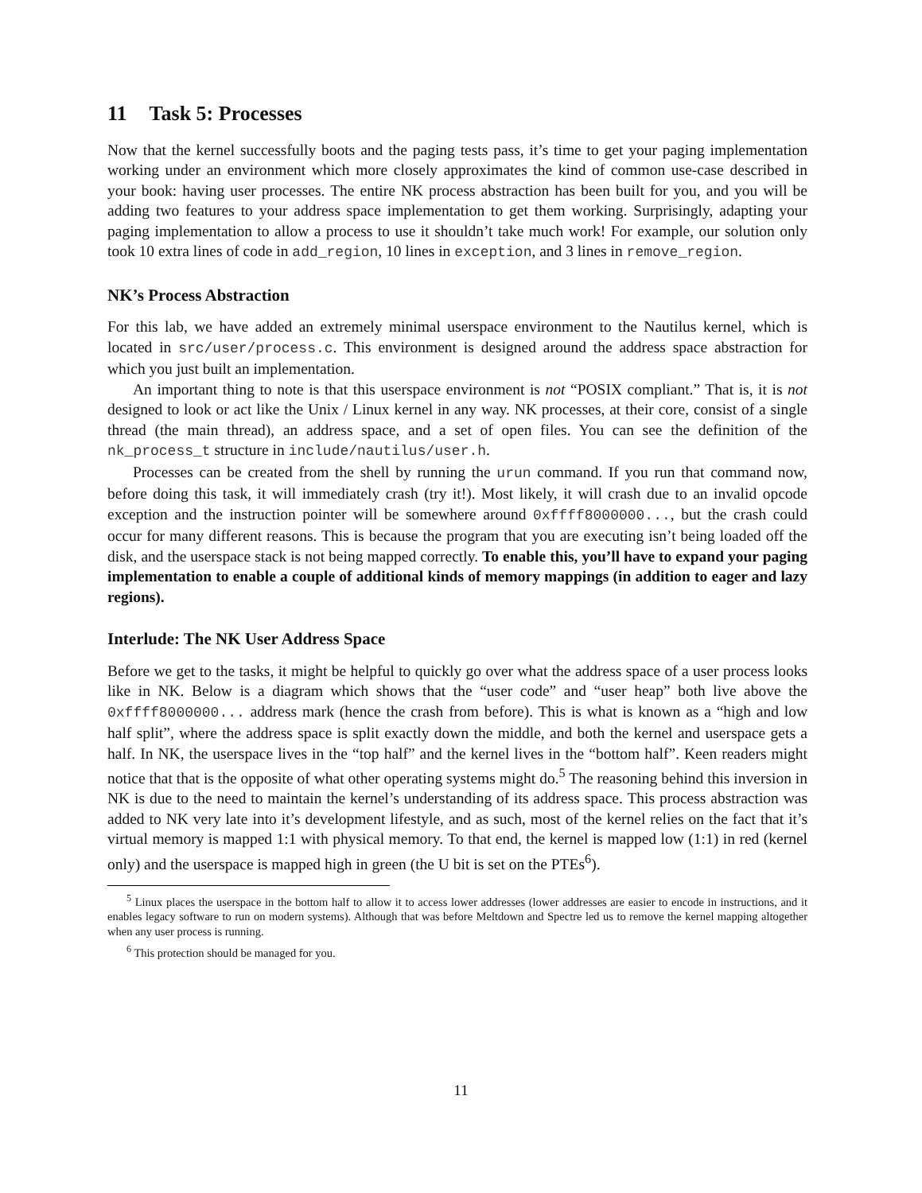11 Task 5: Processes
Now that the kernel successfully boots and the paging tests pass, it’s time to get your paging implementation working under an environment which more closely approximates the kind of common use-case described in your book: having user processes. The entire NK process abstraction has been built for you, and you will be adding two features to your address space implementation to get them working. Surprisingly, adapting your paging implementation to allow a process to use it shouldn’t take much work! For example, our solution only took 10 extra lines of code in add_region, 10 lines in exception, and 3 lines in remove_region.
NK’s Process Abstraction
For this lab, we have added an extremely minimal userspace environment to the Nautilus kernel, which is located in src/user/process.c. This environment is designed around the address space abstraction for which you just built an implementation.
An important thing to note is that this userspace environment is not “POSIX compliant.” That is, it is not designed to look or act like the Unix / Linux kernel in any way. NK processes, at their core, consist of a single thread (the main thread), an address space, and a set of open files. You can see the definition of the nk_process_t structure in include/nautilus/user.h.
Processes can be created from the shell by running the urun command. If you run that command now, before doing this task, it will immediately crash (try it!). Most likely, it will crash due to an invalid opcode exception and the instruction pointer will be somewhere around 0xffff8000000..., but the crash could occur for many different reasons. This is because the program that you are executing isn’t being loaded off the disk, and the userspace stack is not being mapped correctly. To enable this, you’ll have to expand your paging implementation to enable a couple of additional kinds of memory mappings (in addition to eager and lazy regions).
Interlude: The NK User Address Space
Before we get to the tasks, it might be helpful to quickly go over what the address space of a user process looks like in NK. Below is a diagram which shows that the “user code” and “user heap” both live above the 0xffff8000000... address mark (hence the crash from before). This is what is known as a “high and low half split”, where the address space is split exactly down the middle, and both the kernel and userspace gets a half. In NK, the userspace lives in the “top half” and the kernel lives in the “bottom half”. Keen readers might notice that that is the opposite of what other operating systems might do.<sup>5</sup> The reasoning behind this inversion in NK is due to the need to maintain the kernel’s understanding of its address space. This process abstraction was added to NK very late into it’s development lifestyle, and as such, most of the kernel relies on the fact that it’s virtual memory is mapped 1:1 with physical memory. To that end, the kernel is mapped low (1:1) in red (kernel only) and the userspace is mapped high in green (the U bit is set on the PTEs<sup>6</sup>).
<sup>5</sup> Linux places the userspace in the bottom half to allow it to access lower addresses (lower addresses are easier to encode in instructions, and it enables legacy software to run on modern systems). Although that was before Meltdown and Spectre led us to remove the kernel mapping altogether when any user process is running.
<sup>6</sup> This protection should be managed for you.
11